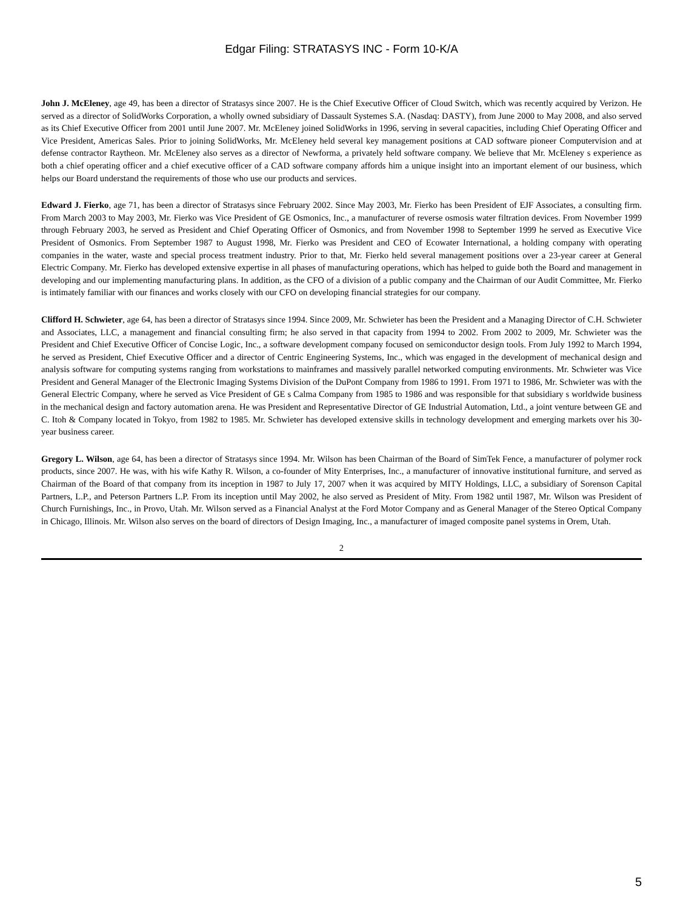Edgar Filing: STRATASYS INC - Form 10-K/A
John J. McEleney, age 49, has been a director of Stratasys since 2007. He is the Chief Executive Officer of Cloud Switch, which was recently acquired by Verizon. He served as a director of SolidWorks Corporation, a wholly owned subsidiary of Dassault Systemes S.A. (Nasdaq: DASTY), from June 2000 to May 2008, and also served as its Chief Executive Officer from 2001 until June 2007. Mr. McEleney joined SolidWorks in 1996, serving in several capacities, including Chief Operating Officer and Vice President, Americas Sales. Prior to joining SolidWorks, Mr. McEleney held several key management positions at CAD software pioneer Computervision and at defense contractor Raytheon. Mr. McEleney also serves as a director of Newforma, a privately held software company. We believe that Mr. McEleney s experience as both a chief operating officer and a chief executive officer of a CAD software company affords him a unique insight into an important element of our business, which helps our Board understand the requirements of those who use our products and services.
Edward J. Fierko, age 71, has been a director of Stratasys since February 2002. Since May 2003, Mr. Fierko has been President of EJF Associates, a consulting firm. From March 2003 to May 2003, Mr. Fierko was Vice President of GE Osmonics, Inc., a manufacturer of reverse osmosis water filtration devices. From November 1999 through February 2003, he served as President and Chief Operating Officer of Osmonics, and from November 1998 to September 1999 he served as Executive Vice President of Osmonics. From September 1987 to August 1998, Mr. Fierko was President and CEO of Ecowater International, a holding company with operating companies in the water, waste and special process treatment industry. Prior to that, Mr. Fierko held several management positions over a 23-year career at General Electric Company. Mr. Fierko has developed extensive expertise in all phases of manufacturing operations, which has helped to guide both the Board and management in developing and our implementing manufacturing plans. In addition, as the CFO of a division of a public company and the Chairman of our Audit Committee, Mr. Fierko is intimately familiar with our finances and works closely with our CFO on developing financial strategies for our company.
Clifford H. Schwieter, age 64, has been a director of Stratasys since 1994. Since 2009, Mr. Schwieter has been the President and a Managing Director of C.H. Schwieter and Associates, LLC, a management and financial consulting firm; he also served in that capacity from 1994 to 2002. From 2002 to 2009, Mr. Schwieter was the President and Chief Executive Officer of Concise Logic, Inc., a software development company focused on semiconductor design tools. From July 1992 to March 1994, he served as President, Chief Executive Officer and a director of Centric Engineering Systems, Inc., which was engaged in the development of mechanical design and analysis software for computing systems ranging from workstations to mainframes and massively parallel networked computing environments. Mr. Schwieter was Vice President and General Manager of the Electronic Imaging Systems Division of the DuPont Company from 1986 to 1991. From 1971 to 1986, Mr. Schwieter was with the General Electric Company, where he served as Vice President of GE s Calma Company from 1985 to 1986 and was responsible for that subsidiary s worldwide business in the mechanical design and factory automation arena. He was President and Representative Director of GE Industrial Automation, Ltd., a joint venture between GE and C. Itoh & Company located in Tokyo, from 1982 to 1985. Mr. Schwieter has developed extensive skills in technology development and emerging markets over his 30-year business career.
Gregory L. Wilson, age 64, has been a director of Stratasys since 1994. Mr. Wilson has been Chairman of the Board of SimTek Fence, a manufacturer of polymer rock products, since 2007. He was, with his wife Kathy R. Wilson, a co-founder of Mity Enterprises, Inc., a manufacturer of innovative institutional furniture, and served as Chairman of the Board of that company from its inception in 1987 to July 17, 2007 when it was acquired by MITY Holdings, LLC, a subsidiary of Sorenson Capital Partners, L.P., and Peterson Partners L.P. From its inception until May 2002, he also served as President of Mity. From 1982 until 1987, Mr. Wilson was President of Church Furnishings, Inc., in Provo, Utah. Mr. Wilson served as a Financial Analyst at the Ford Motor Company and as General Manager of the Stereo Optical Company in Chicago, Illinois. Mr. Wilson also serves on the board of directors of Design Imaging, Inc., a manufacturer of imaged composite panel systems in Orem, Utah.
2
5